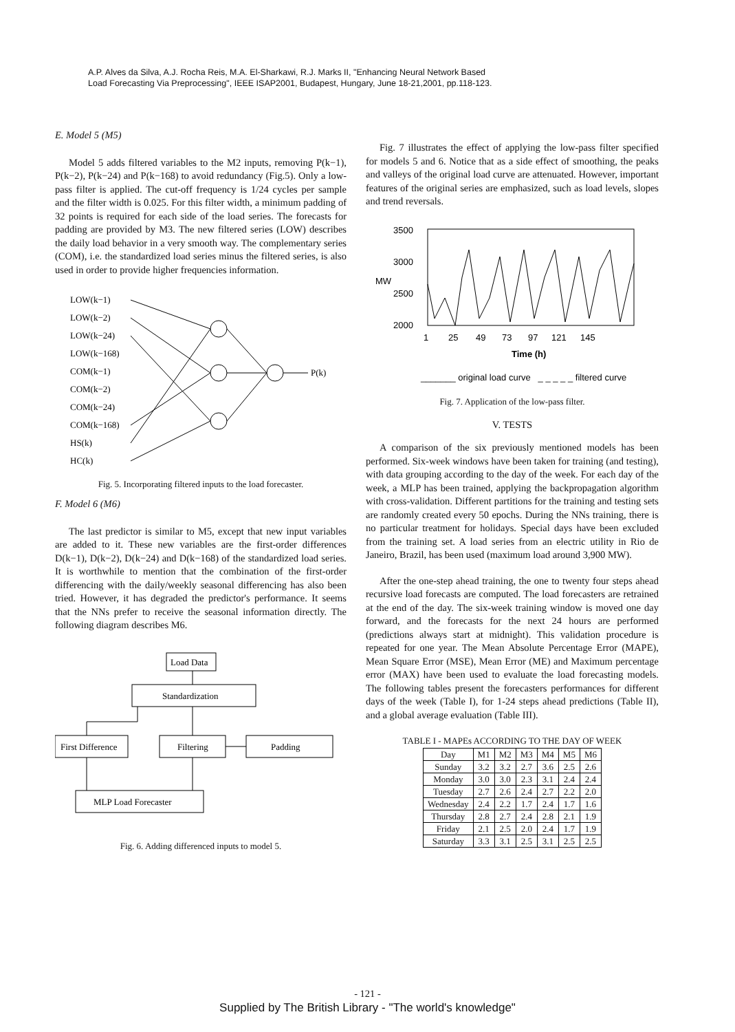A.P. Alves da Silva, A.J. Rocha Reis, M.A. El-Sharkawi, R.J. Marks II, "Enhancing Neural Network Based
Load Forecasting Via Preprocessing", IEEE ISAP2001, Budapest, Hungary, June 18-21,2001, pp.118-123.
E. Model 5 (M5)
Model 5 adds filtered variables to the M2 inputs, removing P(k−1), P(k−2), P(k−24) and P(k−168) to avoid redundancy (Fig.5). Only a low-pass filter is applied. The cut-off frequency is 1/24 cycles per sample and the filter width is 0.025. For this filter width, a minimum padding of 32 points is required for each side of the load series. The forecasts for padding are provided by M3. The new filtered series (LOW) describes the daily load behavior in a very smooth way. The complementary series (COM), i.e. the standardized load series minus the filtered series, is also used in order to provide higher frequencies information.
LOW(k−1)
LOW(k−2)
LOW(k−24)
LOW(k−168)
COM(k−1)
COM(k−2)
COM(k−24)
COM(k−168)
HS(k)
HC(k)
P(k)
Fig. 5. Incorporating filtered inputs to the load forecaster.
F. Model 6 (M6)
The last predictor is similar to M5, except that new input variables are added to it. These new variables are the first-order differences D(k−1), D(k−2), D(k−24) and D(k−168) of the standardized load series. It is worthwhile to mention that the combination of the first-order differencing with the daily/weekly seasonal differencing has also been tried. However, it has degraded the predictor's performance. It seems that the NNs prefer to receive the seasonal information directly. The following diagram describes M6.
Load Data
Standardization
First Difference
Filtering
Padding
MLP Load Forecaster
Fig. 6. Adding differenced inputs to model 5.
Fig. 7 illustrates the effect of applying the low-pass filter specified for models 5 and 6. Notice that as a side effect of smoothing, the peaks and valleys of the original load curve are attenuated. However, important features of the original series are emphasized, such as load levels, slopes and trend reversals.
3500
3000
2500
2000
MW
1
25
49
73
97
121
145
Time (h)
_______ original load curve _ _ _ _ _ filtered curve
Fig. 7. Application of the low-pass filter.
V. TESTS
A comparison of the six previously mentioned models has been performed. Six-week windows have been taken for training (and testing), with data grouping according to the day of the week. For each day of the week, a MLP has been trained, applying the backpropagation algorithm with cross-validation. Different partitions for the training and testing sets are randomly created every 50 epochs. During the NNs training, there is no particular treatment for holidays. Special days have been excluded from the training set. A load series from an electric utility in Rio de Janeiro, Brazil, has been used (maximum load around 3,900 MW).
After the one-step ahead training, the one to twenty four steps ahead recursive load forecasts are computed. The load forecasters are retrained at the end of the day. The six-week training window is moved one day forward, and the forecasts for the next 24 hours are performed (predictions always start at midnight). This validation procedure is repeated for one year. The Mean Absolute Percentage Error (MAPE), Mean Square Error (MSE), Mean Error (ME) and Maximum percentage error (MAX) have been used to evaluate the load forecasting models. The following tables present the forecasters performances for different days of the week (Table I), for 1-24 steps ahead predictions (Table II), and a global average evaluation (Table III).
TABLE I - MAPEs ACCORDING TO THE DAY OF WEEK
| Day | M1 | M2 | M3 | M4 | M5 | M6 |
| --- | --- | --- | --- | --- | --- | --- |
| Sunday | 3.2 | 3.2 | 2.7 | 3.6 | 2.5 | 2.6 |
| Monday | 3.0 | 3.0 | 2.3 | 3.1 | 2.4 | 2.4 |
| Tuesday | 2.7 | 2.6 | 2.4 | 2.7 | 2.2 | 2.0 |
| Wednesday | 2.4 | 2.2 | 1.7 | 2.4 | 1.7 | 1.6 |
| Thursday | 2.8 | 2.7 | 2.4 | 2.8 | 2.1 | 1.9 |
| Friday | 2.1 | 2.5 | 2.0 | 2.4 | 1.7 | 1.9 |
| Saturday | 3.3 | 3.1 | 2.5 | 3.1 | 2.5 | 2.5 |
- 121 -
Supplied by The British Library - "The world's knowledge"